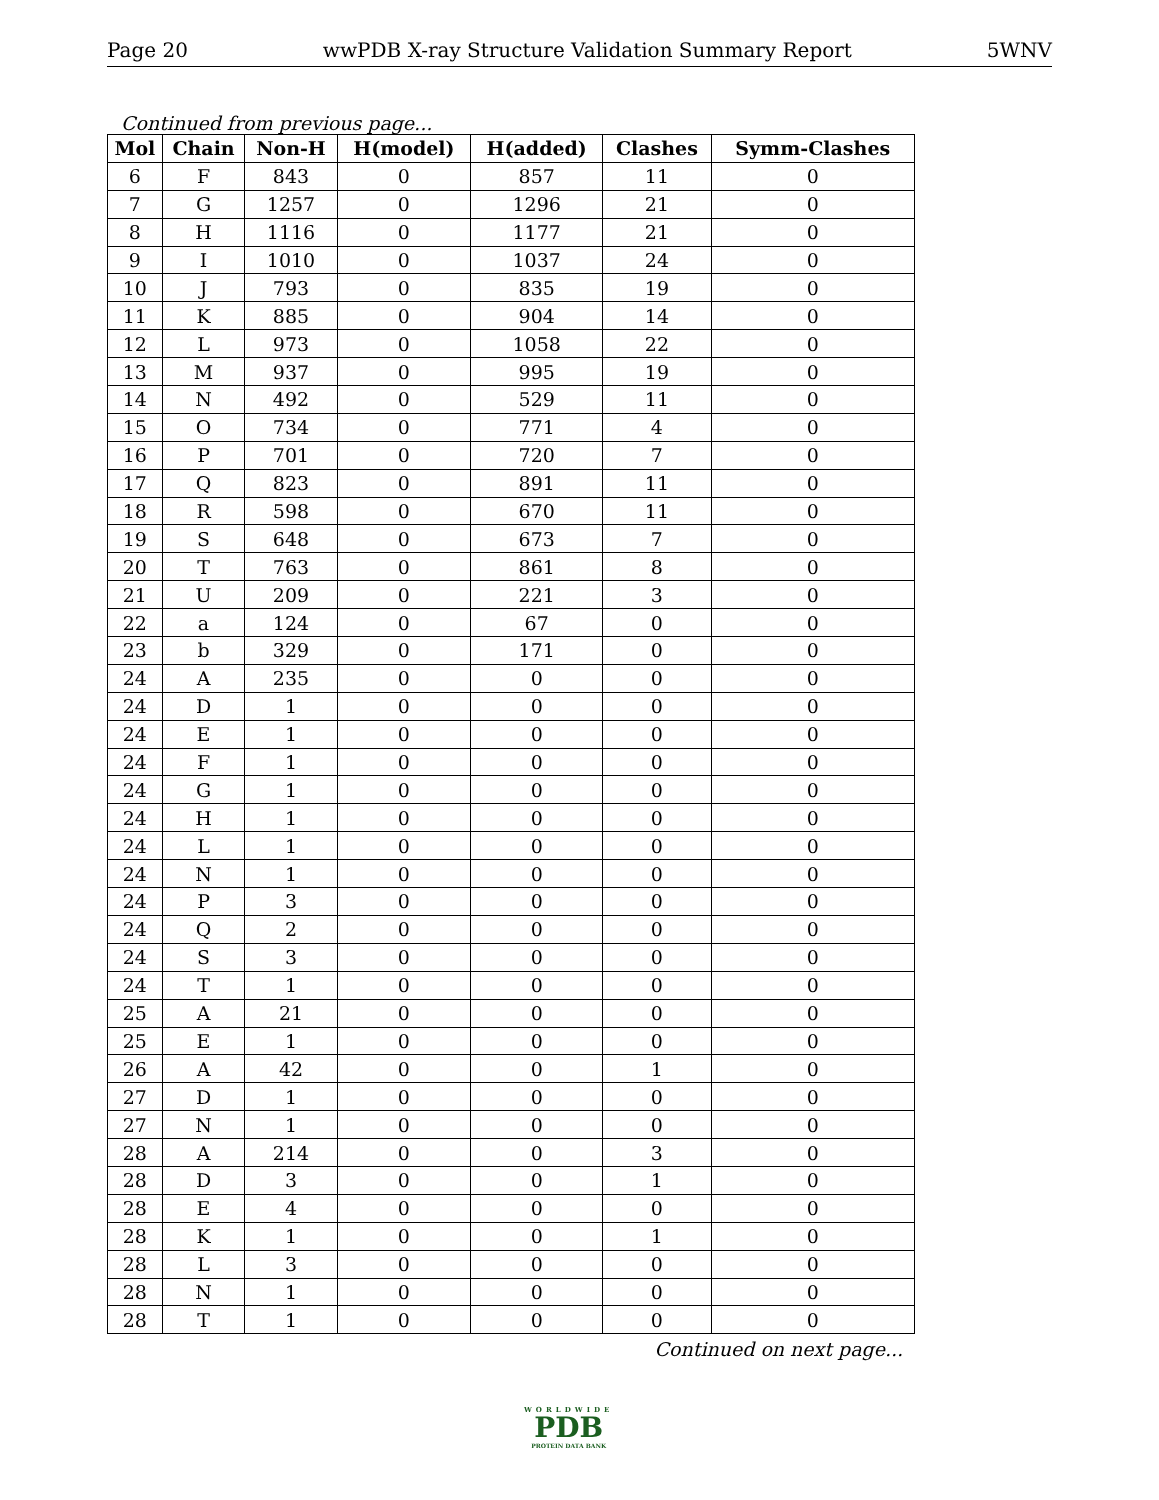Page 20 wwPDB X-ray Structure Validation Summary Report 5WNV
Continued from previous page...
| Mol | Chain | Non-H | H(model) | H(added) | Clashes | Symm-Clashes |
| --- | --- | --- | --- | --- | --- | --- |
| 6 | F | 843 | 0 | 857 | 11 | 0 |
| 7 | G | 1257 | 0 | 1296 | 21 | 0 |
| 8 | H | 1116 | 0 | 1177 | 21 | 0 |
| 9 | I | 1010 | 0 | 1037 | 24 | 0 |
| 10 | J | 793 | 0 | 835 | 19 | 0 |
| 11 | K | 885 | 0 | 904 | 14 | 0 |
| 12 | L | 973 | 0 | 1058 | 22 | 0 |
| 13 | M | 937 | 0 | 995 | 19 | 0 |
| 14 | N | 492 | 0 | 529 | 11 | 0 |
| 15 | O | 734 | 0 | 771 | 4 | 0 |
| 16 | P | 701 | 0 | 720 | 7 | 0 |
| 17 | Q | 823 | 0 | 891 | 11 | 0 |
| 18 | R | 598 | 0 | 670 | 11 | 0 |
| 19 | S | 648 | 0 | 673 | 7 | 0 |
| 20 | T | 763 | 0 | 861 | 8 | 0 |
| 21 | U | 209 | 0 | 221 | 3 | 0 |
| 22 | a | 124 | 0 | 67 | 0 | 0 |
| 23 | b | 329 | 0 | 171 | 0 | 0 |
| 24 | A | 235 | 0 | 0 | 0 | 0 |
| 24 | D | 1 | 0 | 0 | 0 | 0 |
| 24 | E | 1 | 0 | 0 | 0 | 0 |
| 24 | F | 1 | 0 | 0 | 0 | 0 |
| 24 | G | 1 | 0 | 0 | 0 | 0 |
| 24 | H | 1 | 0 | 0 | 0 | 0 |
| 24 | L | 1 | 0 | 0 | 0 | 0 |
| 24 | N | 1 | 0 | 0 | 0 | 0 |
| 24 | P | 3 | 0 | 0 | 0 | 0 |
| 24 | Q | 2 | 0 | 0 | 0 | 0 |
| 24 | S | 3 | 0 | 0 | 0 | 0 |
| 24 | T | 1 | 0 | 0 | 0 | 0 |
| 25 | A | 21 | 0 | 0 | 0 | 0 |
| 25 | E | 1 | 0 | 0 | 0 | 0 |
| 26 | A | 42 | 0 | 0 | 1 | 0 |
| 27 | D | 1 | 0 | 0 | 0 | 0 |
| 27 | N | 1 | 0 | 0 | 0 | 0 |
| 28 | A | 214 | 0 | 0 | 3 | 0 |
| 28 | D | 3 | 0 | 0 | 1 | 0 |
| 28 | E | 4 | 0 | 0 | 0 | 0 |
| 28 | K | 1 | 0 | 0 | 1 | 0 |
| 28 | L | 3 | 0 | 0 | 0 | 0 |
| 28 | N | 1 | 0 | 0 | 0 | 0 |
| 28 | T | 1 | 0 | 0 | 0 | 0 |
Continued on next page...
WORLDWIDE
PDB
PROTEIN DATA BANK